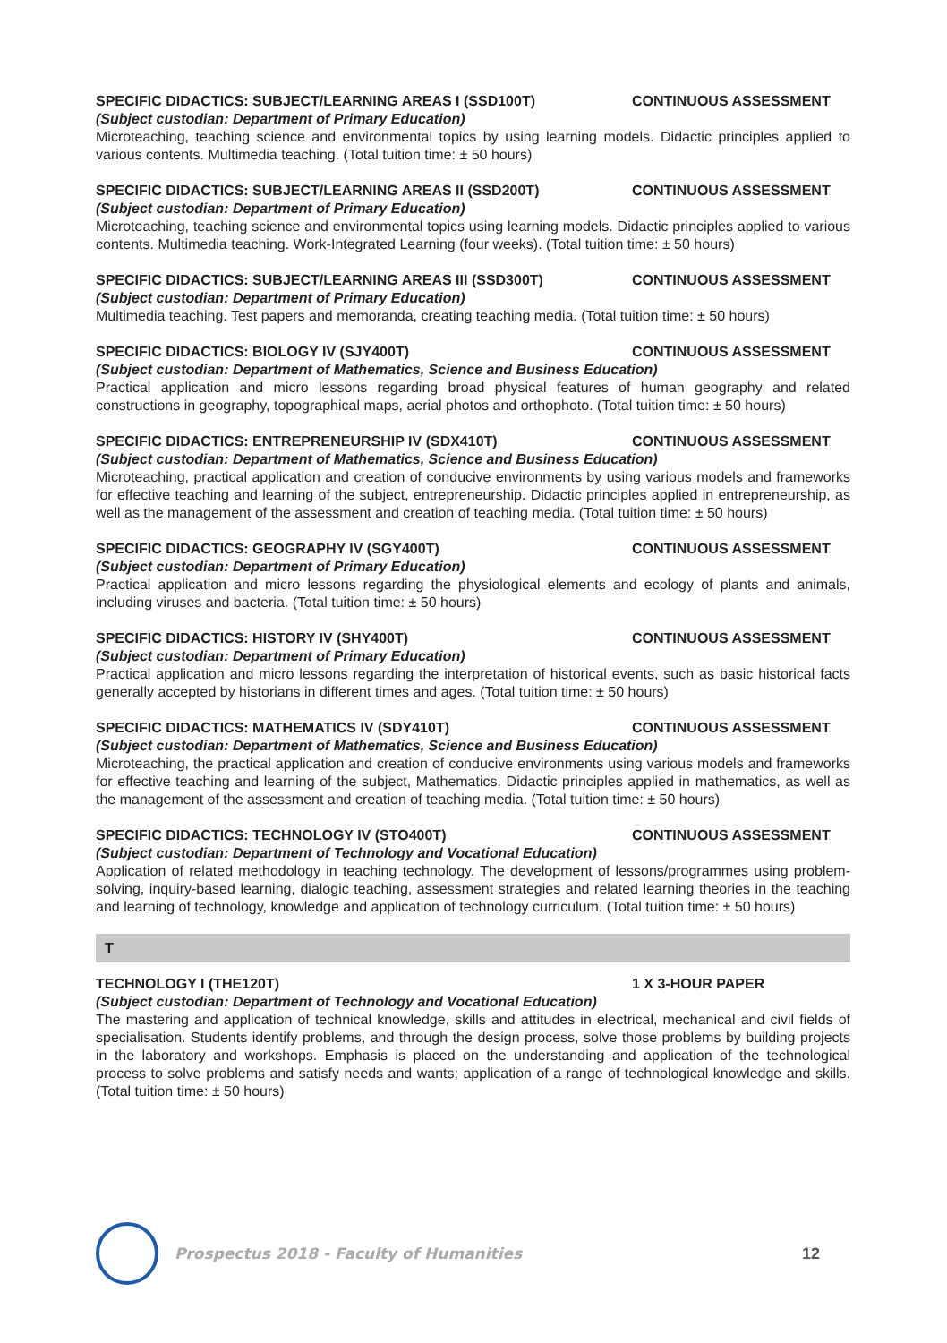SPECIFIC DIDACTICS: SUBJECT/LEARNING AREAS I (SSD100T) CONTINUOUS ASSESSMENT
(Subject custodian: Department of Primary Education)
Microteaching, teaching science and environmental topics by using learning models. Didactic principles applied to various contents. Multimedia teaching. (Total tuition time: ± 50 hours)
SPECIFIC DIDACTICS: SUBJECT/LEARNING AREAS II (SSD200T) CONTINUOUS ASSESSMENT
(Subject custodian: Department of Primary Education)
Microteaching, teaching science and environmental topics using learning models. Didactic principles applied to various contents. Multimedia teaching. Work-Integrated Learning (four weeks). (Total tuition time: ± 50 hours)
SPECIFIC DIDACTICS: SUBJECT/LEARNING AREAS III (SSD300T) CONTINUOUS ASSESSMENT
(Subject custodian: Department of Primary Education)
Multimedia teaching. Test papers and memoranda, creating teaching media. (Total tuition time: ± 50 hours)
SPECIFIC DIDACTICS: BIOLOGY IV (SJY400T) CONTINUOUS ASSESSMENT
(Subject custodian: Department of Mathematics, Science and Business Education)
Practical application and micro lessons regarding broad physical features of human geography and related constructions in geography, topographical maps, aerial photos and orthophoto. (Total tuition time: ± 50 hours)
SPECIFIC DIDACTICS: ENTREPRENEURSHIP IV (SDX410T) CONTINUOUS ASSESSMENT
(Subject custodian: Department of Mathematics, Science and Business Education)
Microteaching, practical application and creation of conducive environments by using various models and frameworks for effective teaching and learning of the subject, entrepreneurship. Didactic principles applied in entrepreneurship, as well as the management of the assessment and creation of teaching media. (Total tuition time: ± 50 hours)
SPECIFIC DIDACTICS: GEOGRAPHY IV (SGY400T) CONTINUOUS ASSESSMENT
(Subject custodian: Department of Primary Education)
Practical application and micro lessons regarding the physiological elements and ecology of plants and animals, including viruses and bacteria. (Total tuition time: ± 50 hours)
SPECIFIC DIDACTICS: HISTORY IV (SHY400T) CONTINUOUS ASSESSMENT
(Subject custodian: Department of Primary Education)
Practical application and micro lessons regarding the interpretation of historical events, such as basic historical facts generally accepted by historians in different times and ages. (Total tuition time: ± 50 hours)
SPECIFIC DIDACTICS: MATHEMATICS IV (SDY410T) CONTINUOUS ASSESSMENT
(Subject custodian: Department of Mathematics, Science and Business Education)
Microteaching, the practical application and creation of conducive environments using various models and frameworks for effective teaching and learning of the subject, Mathematics. Didactic principles applied in mathematics, as well as the management of the assessment and creation of teaching media. (Total tuition time: ± 50 hours)
SPECIFIC DIDACTICS: TECHNOLOGY IV (STO400T) CONTINUOUS ASSESSMENT
(Subject custodian: Department of Technology and Vocational Education)
Application of related methodology in teaching technology. The development of lessons/programmes using problem-solving, inquiry-based learning, dialogic teaching, assessment strategies and related learning theories in the teaching and learning of technology, knowledge and application of technology curriculum. (Total tuition time: ± 50 hours)
T
TECHNOLOGY I (THE120T) 1 X 3-HOUR PAPER
(Subject custodian: Department of Technology and Vocational Education)
The mastering and application of technical knowledge, skills and attitudes in electrical, mechanical and civil fields of specialisation. Students identify problems, and through the design process, solve those problems by building projects in the laboratory and workshops. Emphasis is placed on the understanding and application of the technological process to solve problems and satisfy needs and wants; application of a range of technological knowledge and skills. (Total tuition time: ± 50 hours)
Prospectus 2018 - Faculty of Humanities
12